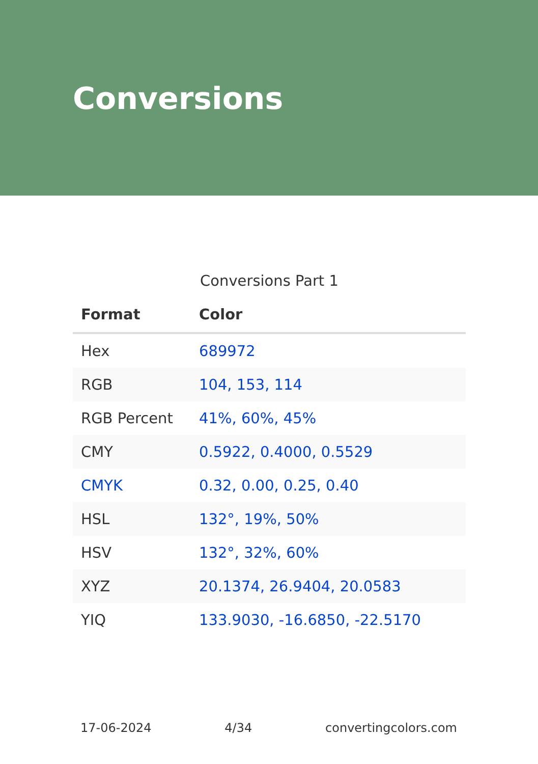Conversions
Conversions Part 1
| Format | Color |
| --- | --- |
| Hex | 689972 |
| RGB | 104, 153, 114 |
| RGB Percent | 41%, 60%, 45% |
| CMY | 0.5922, 0.4000, 0.5529 |
| CMYK | 0.32, 0.00, 0.25, 0.40 |
| HSL | 132°, 19%, 50% |
| HSV | 132°, 32%, 60% |
| XYZ | 20.1374, 26.9404, 20.0583 |
| YIQ | 133.9030, -16.6850, -22.5170 |
17-06-2024 4/34 convertingcolors.com